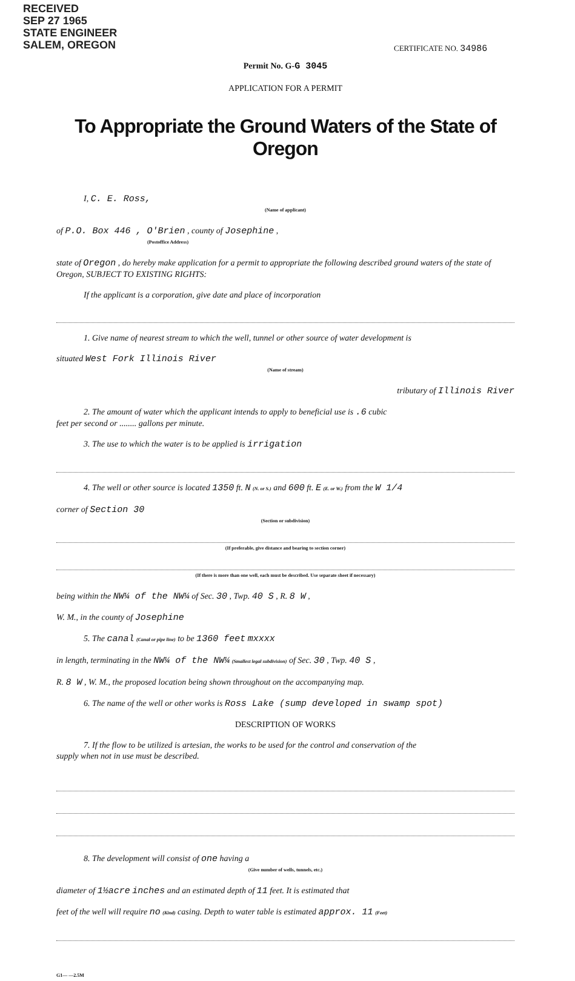RECEIVED
SEP 27 1965
STATE ENGINEER
SALEM, OREGON
CERTIFICATE NO. 34986
Permit No. G-G 3045
APPLICATION FOR A PERMIT
To Appropriate the Ground Waters of the State of Oregon
I, C. E. Ross,
(Name of applicant)
of P.O. Box 446 , O'Brien , county of Josephine ,
(Postoffice Address)
state of Oregon , do hereby make application for a permit to appropriate the following described ground waters of the state of Oregon, SUBJECT TO EXISTING RIGHTS:
If the applicant is a corporation, give date and place of incorporation
1. Give name of nearest stream to which the well, tunnel or other source of water development is
situated West Fork Illinois River
(Name of stream)
tributary of Illinois River
2. The amount of water which the applicant intends to apply to beneficial use is .6 cubic
feet per second or ........ gallons per minute.
3. The use to which the water is to be applied is irrigation
4. The well or other source is located 1350 ft. N (N. or S.) and 600 ft. E (E. or W.) from the W 1/4
corner of Section 30
(Section or subdivision)
(If preferable, give distance and bearing to section corner)
(If there is more than one well, each must be described. Use separate sheet if necessary)
being within the NW¼ of the NW¼ of Sec. 30 , Twp. 40 S , R. 8 W ,
W. M., in the county of Josephine
5. The canal (Canal or pipe line) to be 1360 feet mxxxx
in length, terminating in the NW¼ of the NW¼ (Smallest legal subdivision) of Sec. 30 , Twp. 40 S ,
R. 8 W , W. M., the proposed location being shown throughout on the accompanying map.
6. The name of the well or other works is Ross Lake (sump developed in swamp spot)
DESCRIPTION OF WORKS
7. If the flow to be utilized is artesian, the works to be used for the control and conservation of the
supply when not in use must be described.
8. The development will consist of one having a
(Give number of wells, tunnels, etc.)
diameter of 1½acre inches and an estimated depth of 11 feet. It is estimated that
feet of the well will require no (Kind) casing. Depth to water table is estimated approx. 11 (Feet)
G1— —2.5M